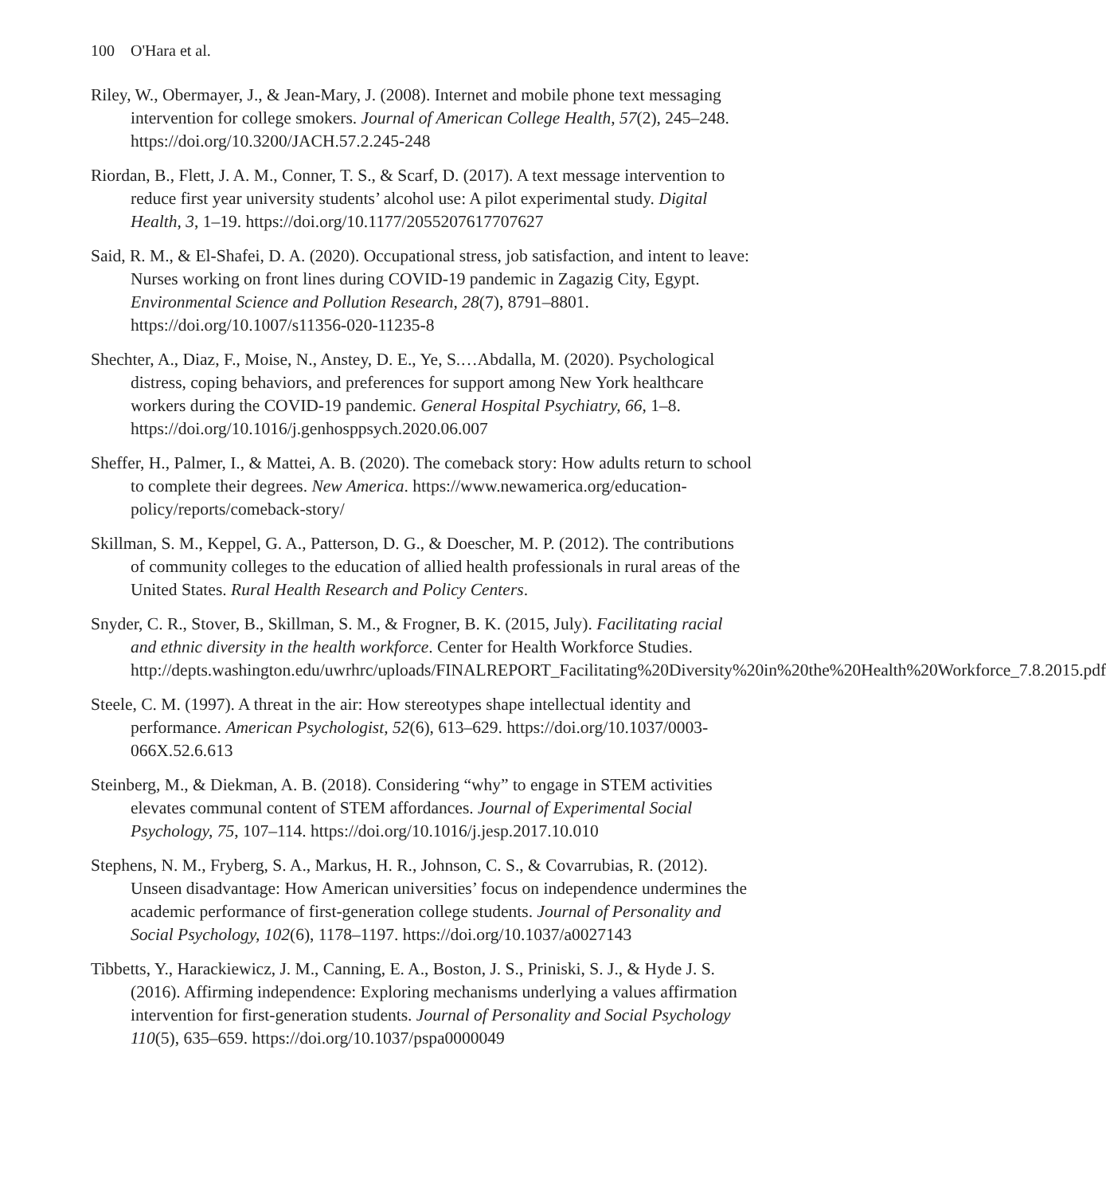100 O'Hara et al.
Riley, W., Obermayer, J., & Jean-Mary, J. (2008). Internet and mobile phone text messaging intervention for college smokers. Journal of American College Health, 57(2), 245–248. https://doi.org/10.3200/JACH.57.2.245-248
Riordan, B., Flett, J. A. M., Conner, T. S., & Scarf, D. (2017). A text message intervention to reduce first year university students’ alcohol use: A pilot experimental study. Digital Health, 3, 1–19. https://doi.org/10.1177/2055207617707627
Said, R. M., & El-Shafei, D. A. (2020). Occupational stress, job satisfaction, and intent to leave: Nurses working on front lines during COVID-19 pandemic in Zagazig City, Egypt. Environmental Science and Pollution Research, 28(7), 8791–8801. https://doi.org/10.1007/s11356-020-11235-8
Shechter, A., Diaz, F., Moise, N., Anstey, D. E., Ye, S.…Abdalla, M. (2020). Psychological distress, coping behaviors, and preferences for support among New York healthcare workers during the COVID-19 pandemic. General Hospital Psychiatry, 66, 1–8. https://doi.org/10.1016/j.genhosppsych.2020.06.007
Sheffer, H., Palmer, I., & Mattei, A. B. (2020). The comeback story: How adults return to school to complete their degrees. New America. https://www.newamerica.org/education-policy/reports/comeback-story/
Skillman, S. M., Keppel, G. A., Patterson, D. G., & Doescher, M. P. (2012). The contributions of community colleges to the education of allied health professionals in rural areas of the United States. Rural Health Research and Policy Centers.
Snyder, C. R., Stover, B., Skillman, S. M., & Frogner, B. K. (2015, July). Facilitating racial and ethnic diversity in the health workforce. Center for Health Workforce Studies. http://depts.washington.edu/uwrhrc/uploads/FINALREPORT_Facilitating%20Diversity%20in%20the%20Health%20Workforce_7.8.2015.pdf
Steele, C. M. (1997). A threat in the air: How stereotypes shape intellectual identity and performance. American Psychologist, 52(6), 613–629. https://doi.org/10.1037/0003-066X.52.6.613
Steinberg, M., & Diekman, A. B. (2018). Considering “why” to engage in STEM activities elevates communal content of STEM affordances. Journal of Experimental Social Psychology, 75, 107–114. https://doi.org/10.1016/j.jesp.2017.10.010
Stephens, N. M., Fryberg, S. A., Markus, H. R., Johnson, C. S., & Covarrubias, R. (2012). Unseen disadvantage: How American universities’ focus on independence undermines the academic performance of first-generation college students. Journal of Personality and Social Psychology, 102(6), 1178–1197. https://doi.org/10.1037/a0027143
Tibbetts, Y., Harackiewicz, J. M., Canning, E. A., Boston, J. S., Priniski, S. J., & Hyde J. S. (2016). Affirming independence: Exploring mechanisms underlying a values affirmation intervention for first-generation students. Journal of Personality and Social Psychology 110(5), 635–659. https://doi.org/10.1037/pspa0000049